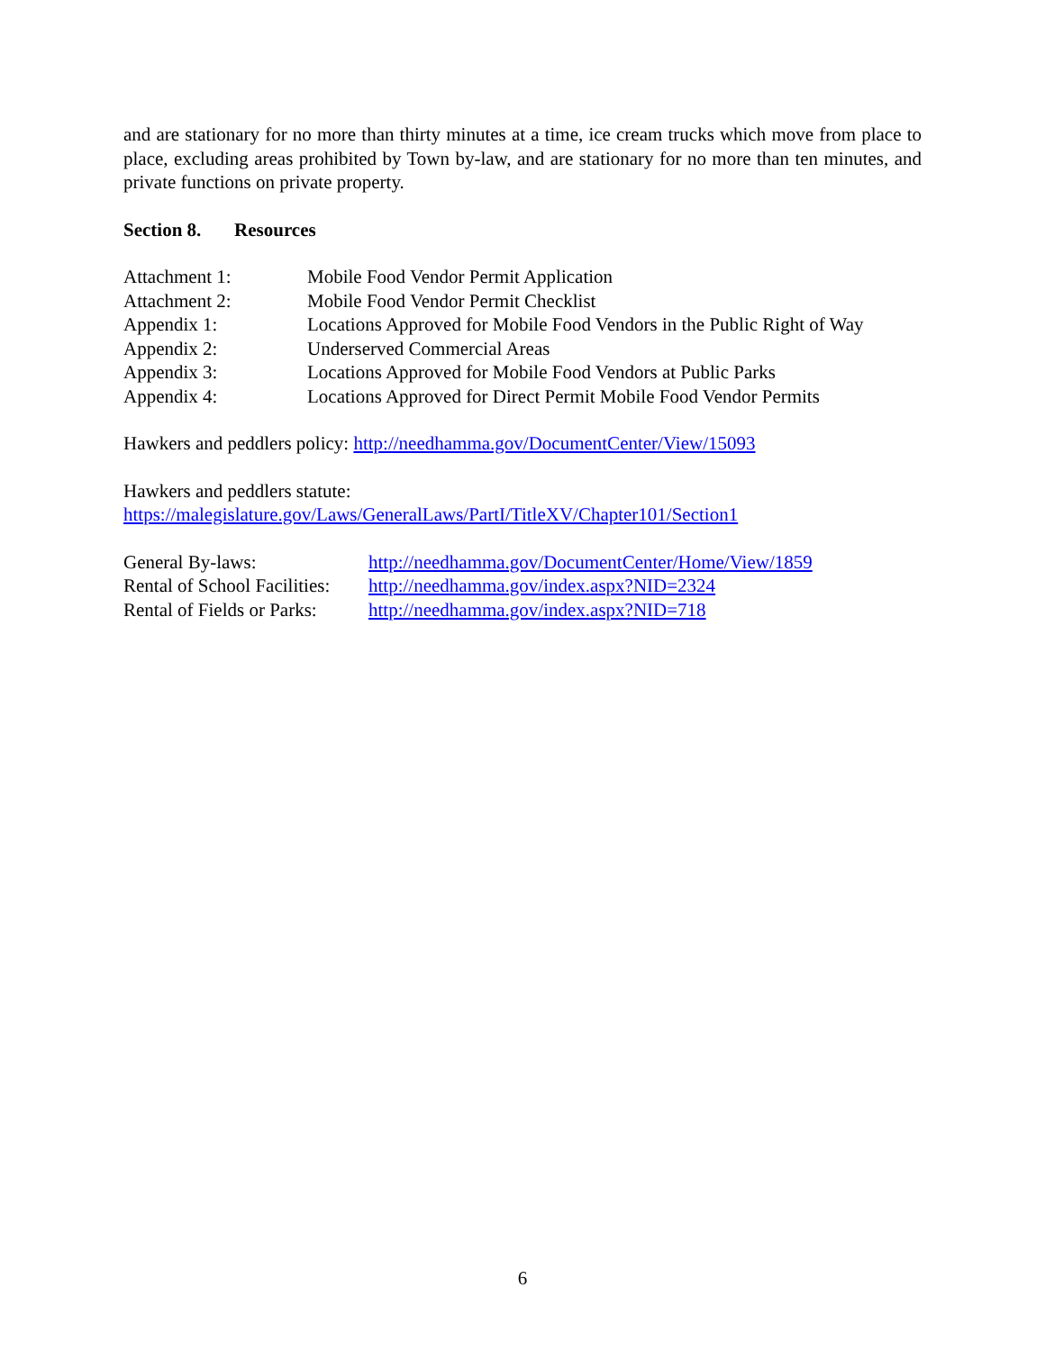and are stationary for no more than thirty minutes at a time, ice cream trucks which move from place to place, excluding areas prohibited by Town by-law, and are stationary for no more than ten minutes, and private functions on private property.
Section 8. Resources
| Attachment 1: | Mobile Food Vendor Permit Application |
| Attachment 2: | Mobile Food Vendor Permit Checklist |
| Appendix 1: | Locations Approved for Mobile Food Vendors in the Public Right of Way |
| Appendix 2: | Underserved Commercial Areas |
| Appendix 3: | Locations Approved for Mobile Food Vendors at Public Parks |
| Appendix 4: | Locations Approved for Direct Permit Mobile Food Vendor Permits |
Hawkers and peddlers policy: http://needhamma.gov/DocumentCenter/View/15093
Hawkers and peddlers statute:
https://malegislature.gov/Laws/GeneralLaws/PartI/TitleXV/Chapter101/Section1
| General By-laws: | http://needhamma.gov/DocumentCenter/Home/View/1859 |
| Rental of School Facilities: | http://needhamma.gov/index.aspx?NID=2324 |
| Rental of Fields or Parks: | http://needhamma.gov/index.aspx?NID=718 |
6